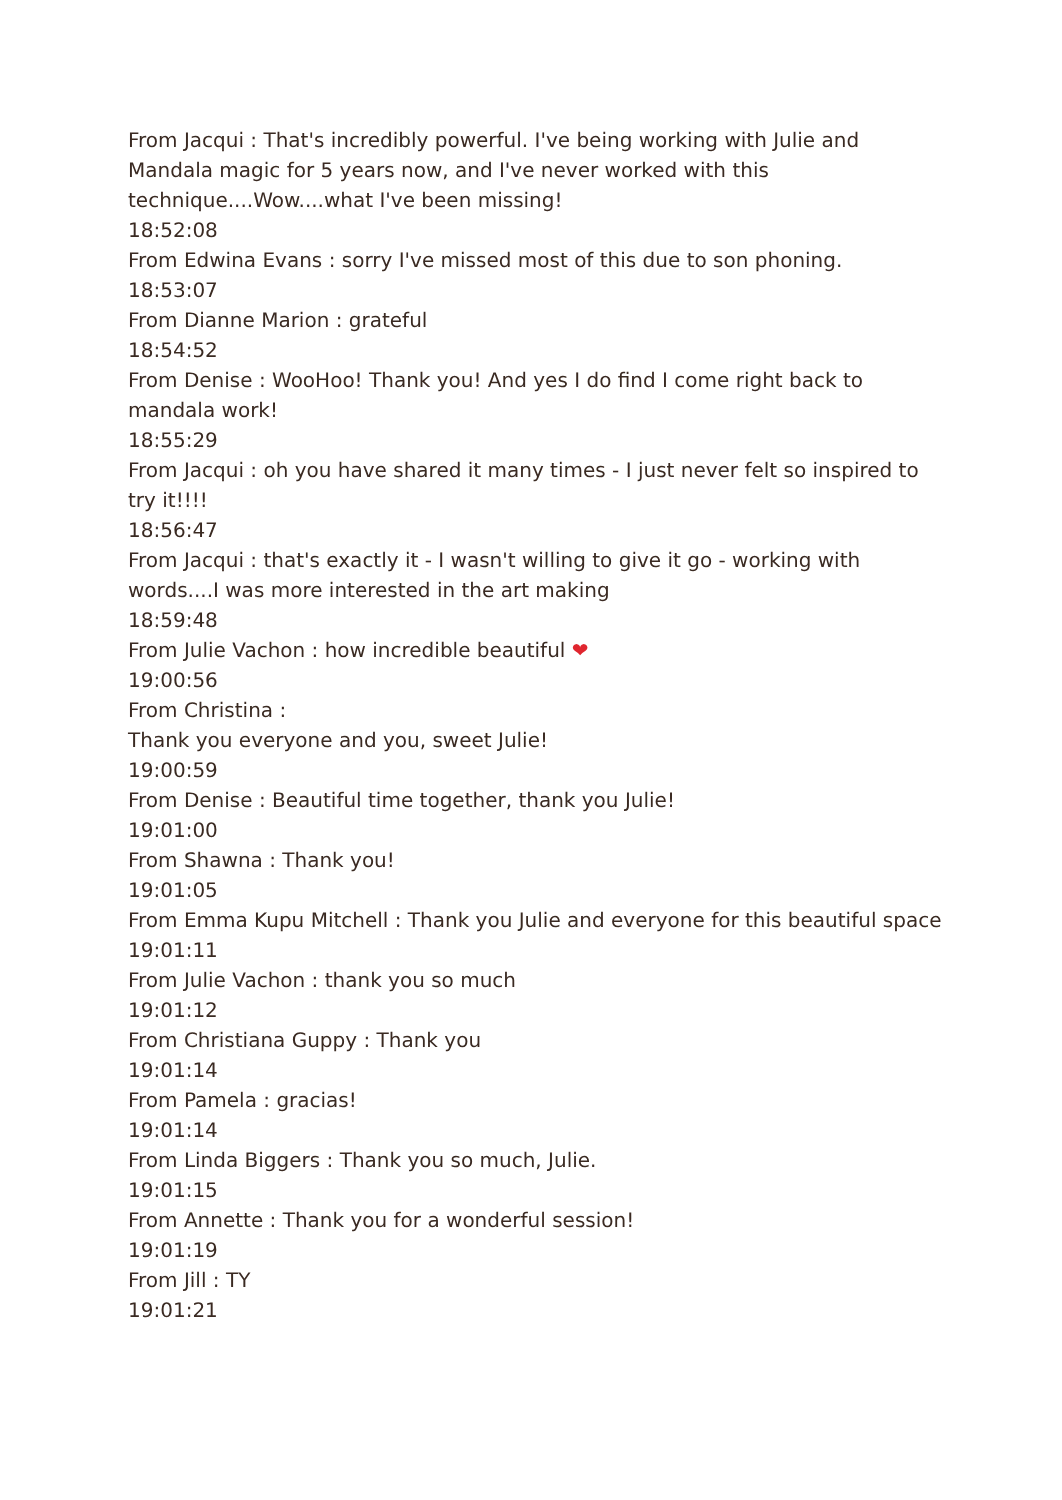From Jacqui : That's incredibly powerful. I've being working with Julie and Mandala magic for 5 years now, and I've never worked with this technique....Wow....what I've been missing!
18:52:08
From Edwina Evans : sorry I've missed most of this due to son phoning.
18:53:07
From Dianne Marion : grateful
18:54:52
From Denise : WooHoo! Thank you! And yes I do find I come right back to mandala work!
18:55:29
From Jacqui : oh you have shared it many times - I just never felt so inspired to try it!!!!
18:56:47
From Jacqui : that's exactly it - I wasn't willing to give it go - working with words....I was more interested in the art making
18:59:48
From Julie Vachon : how incredible beautiful ❤
19:00:56
From Christina :
Thank you everyone and you, sweet Julie!
19:00:59
From Denise : Beautiful time together, thank you Julie!
19:01:00
From Shawna : Thank you!
19:01:05
From Emma Kupu Mitchell : Thank you Julie and everyone for this beautiful space
19:01:11
From Julie Vachon : thank you so much
19:01:12
From Christiana Guppy : Thank you
19:01:14
From Pamela : gracias!
19:01:14
From Linda Biggers : Thank you so much, Julie.
19:01:15
From Annette : Thank you for a wonderful session!
19:01:19
From Jill : TY
19:01:21